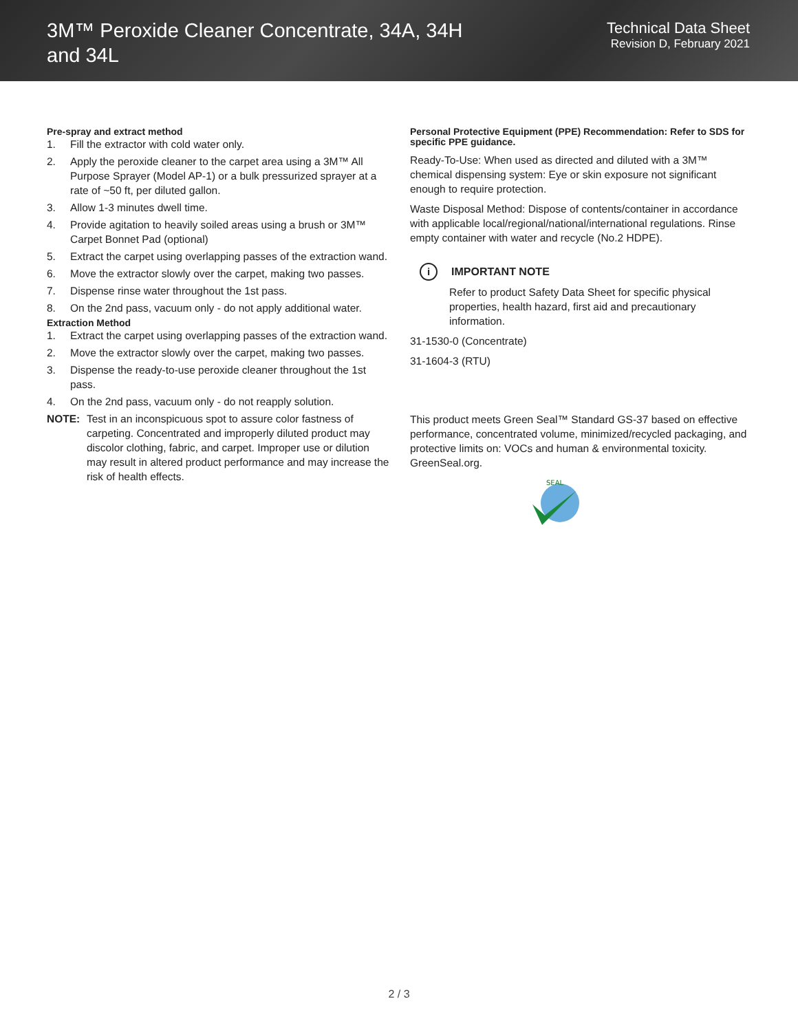3M™ Peroxide Cleaner Concentrate, 34A, 34H and 34L
Technical Data Sheet
Revision D, February 2021
Pre-spray and extract method
1. Fill the extractor with cold water only.
2. Apply the peroxide cleaner to the carpet area using a 3M™ All Purpose Sprayer (Model AP-1) or a bulk pressurized sprayer at a rate of ~50 ft, per diluted gallon.
3. Allow 1-3 minutes dwell time.
4. Provide agitation to heavily soiled areas using a brush or 3M™ Carpet Bonnet Pad (optional)
5. Extract the carpet using overlapping passes of the extraction wand.
6. Move the extractor slowly over the carpet, making two passes.
7. Dispense rinse water throughout the 1st pass.
8. On the 2nd pass, vacuum only - do not apply additional water.
Extraction Method
1. Extract the carpet using overlapping passes of the extraction wand.
2. Move the extractor slowly over the carpet, making two passes.
3. Dispense the ready-to-use peroxide cleaner throughout the 1st pass.
4. On the 2nd pass, vacuum only - do not reapply solution.
NOTE: Test in an inconspicuous spot to assure color fastness of carpeting. Concentrated and improperly diluted product may discolor clothing, fabric, and carpet. Improper use or dilution may result in altered product performance and may increase the risk of health effects.
Personal Protective Equipment (PPE) Recommendation: Refer to SDS for specific PPE guidance.
Ready-To-Use: When used as directed and diluted with a 3M™ chemical dispensing system: Eye or skin exposure not significant enough to require protection.
Waste Disposal Method: Dispose of contents/container in accordance with applicable local/regional/national/international regulations. Rinse empty container with water and recycle (No.2 HDPE).
i
IMPORTANT NOTE
Refer to product Safety Data Sheet for specific physical properties, health hazard, first aid and precautionary information.
31-1530-0 (Concentrate)
31-1604-3 (RTU)
This product meets Green Seal™ Standard GS-37 based on effective performance, concentrated volume, minimized/recycled packaging, and protective limits on: VOCs and human & environmental toxicity. GreenSeal.org.
SEAL
2 / 3